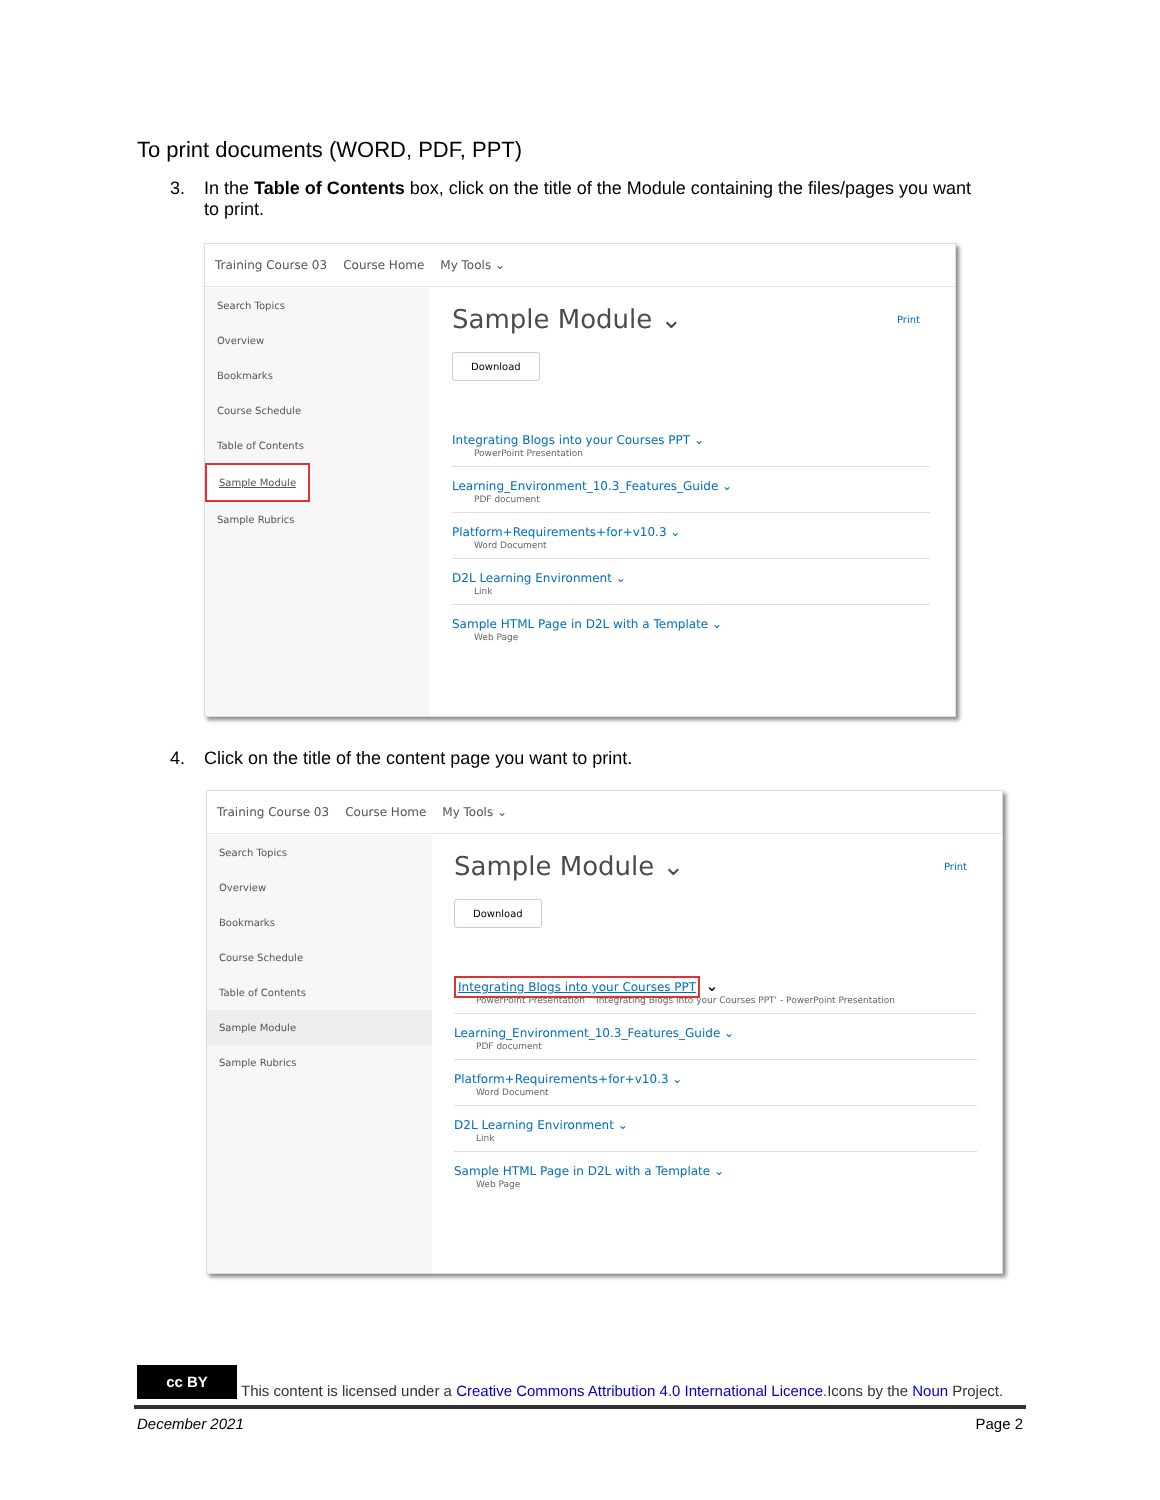To print documents (WORD, PDF, PPT)
3. In the Table of Contents box, click on the title of the Module containing the files/pages you want
to print.
Training Course 03 Course Home My Tools ⌄
Search Topics
Overview
Bookmarks
Course Schedule
Table of Contents
Sample Module
Sample Rubrics
Sample Module ⌄
Print
Download
Integrating Blogs into your Courses PPT ⌄
PowerPoint Presentation
Learning_Environment_10.3_Features_Guide ⌄
PDF document
Platform+Requirements+for+v10.3 ⌄
Word Document
D2L Learning Environment ⌄
Link
Sample HTML Page in D2L with a Template ⌄
Web Page
4. Click on the title of the content page you want to print.
Training Course 03 Course Home My Tools ⌄
Search Topics
Overview
Bookmarks
Course Schedule
Table of Contents
Sample Module
Sample Rubrics
Sample Module ⌄
Print
Download
Integrating Blogs into your Courses PPT ⌄
PowerPoint Presentation 'Integrating Blogs into your Courses PPT' - PowerPoint Presentation
Learning_Environment_10.3_Features_Guide ⌄
PDF document
Platform+Requirements+for+v10.3 ⌄
Word Document
D2L Learning Environment ⌄
Link
Sample HTML Page in D2L with a Template ⌄
Web Page
cc BY This content is licensed under a Creative Commons Attribution 4.0 International Licence.Icons by the Noun Project.
December 2021 Page 2